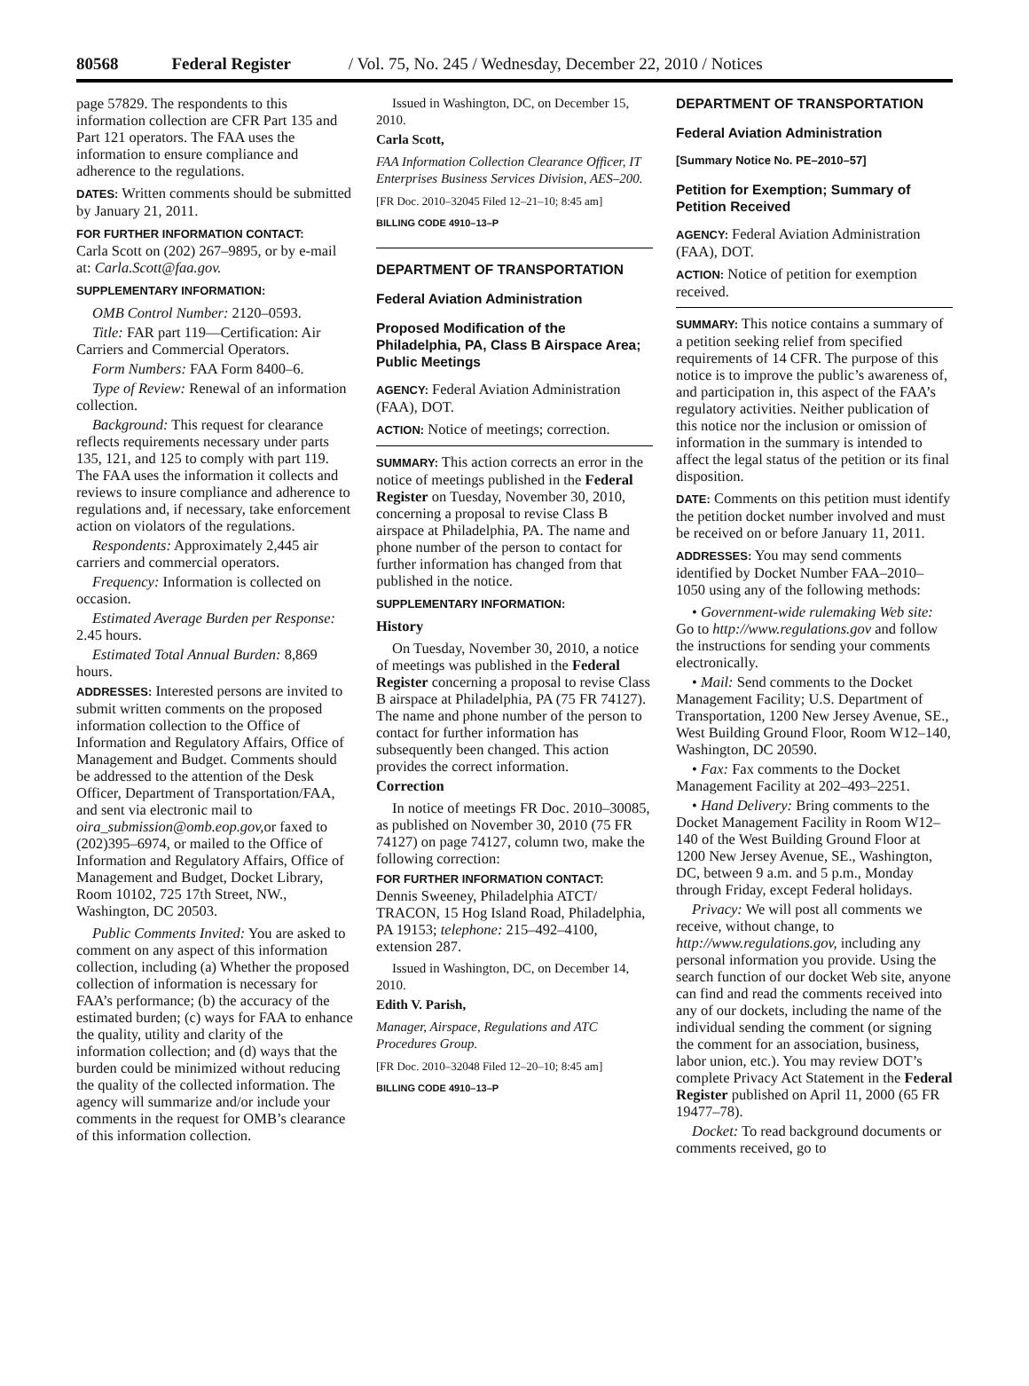80568 Federal Register / Vol. 75, No. 245 / Wednesday, December 22, 2010 / Notices
page 57829. The respondents to this information collection are CFR Part 135 and Part 121 operators. The FAA uses the information to ensure compliance and adherence to the regulations.
DATES: Written comments should be submitted by January 21, 2011.
FOR FURTHER INFORMATION CONTACT:
Carla Scott on (202) 267–9895, or by e-mail at: Carla.Scott@faa.gov.
SUPPLEMENTARY INFORMATION:
OMB Control Number: 2120–0593.
Title: FAR part 119—Certification: Air Carriers and Commercial Operators.
Form Numbers: FAA Form 8400–6.
Type of Review: Renewal of an information collection.
Background: This request for clearance reflects requirements necessary under parts 135, 121, and 125 to comply with part 119. The FAA uses the information it collects and reviews to insure compliance and adherence to regulations and, if necessary, take enforcement action on violators of the regulations.
Respondents: Approximately 2,445 air carriers and commercial operators.
Frequency: Information is collected on occasion.
Estimated Average Burden per Response: 2.45 hours.
Estimated Total Annual Burden: 8,869 hours.
ADDRESSES: Interested persons are invited to submit written comments on the proposed information collection to the Office of Information and Regulatory Affairs, Office of Management and Budget. Comments should be addressed to the attention of the Desk Officer, Department of Transportation/FAA, and sent via electronic mail to oira_submission@omb.eop.gov, or faxed to (202)395–6974, or mailed to the Office of Information and Regulatory Affairs, Office of Management and Budget, Docket Library, Room 10102, 725 17th Street, NW., Washington, DC 20503.
Public Comments Invited: You are asked to comment on any aspect of this information collection, including (a) Whether the proposed collection of information is necessary for FAA’s performance; (b) the accuracy of the estimated burden; (c) ways for FAA to enhance the quality, utility and clarity of the information collection; and (d) ways that the burden could be minimized without reducing the quality of the collected information. The agency will summarize and/or include your comments in the request for OMB’s clearance of this information collection.
Issued in Washington, DC, on December 15, 2010.
Carla Scott,
FAA Information Collection Clearance Officer, IT Enterprises Business Services Division, AES–200.
[FR Doc. 2010–32045 Filed 12–21–10; 8:45 am]
BILLING CODE 4910–13–P
DEPARTMENT OF TRANSPORTATION
Federal Aviation Administration
Proposed Modification of the Philadelphia, PA, Class B Airspace Area; Public Meetings
AGENCY: Federal Aviation Administration (FAA), DOT.
ACTION: Notice of meetings; correction.
SUMMARY: This action corrects an error in the notice of meetings published in the Federal Register on Tuesday, November 30, 2010, concerning a proposal to revise Class B airspace at Philadelphia, PA. The name and phone number of the person to contact for further information has changed from that published in the notice.
SUPPLEMENTARY INFORMATION:
History
On Tuesday, November 30, 2010, a notice of meetings was published in the Federal Register concerning a proposal to revise Class B airspace at Philadelphia, PA (75 FR 74127). The name and phone number of the person to contact for further information has subsequently been changed. This action provides the correct information.
Correction
In notice of meetings FR Doc. 2010–30085, as published on November 30, 2010 (75 FR 74127) on page 74127, column two, make the following correction:
FOR FURTHER INFORMATION CONTACT:
Dennis Sweeney, Philadelphia ATCT/ TRACON, 15 Hog Island Road, Philadelphia, PA 19153; telephone: 215–492–4100, extension 287.
Issued in Washington, DC, on December 14, 2010.
Edith V. Parish,
Manager, Airspace, Regulations and ATC Procedures Group.
[FR Doc. 2010–32048 Filed 12–20–10; 8:45 am]
BILLING CODE 4910–13–P
DEPARTMENT OF TRANSPORTATION
Federal Aviation Administration
[Summary Notice No. PE–2010–57]
Petition for Exemption; Summary of Petition Received
AGENCY: Federal Aviation Administration (FAA), DOT.
ACTION: Notice of petition for exemption received.
SUMMARY: This notice contains a summary of a petition seeking relief from specified requirements of 14 CFR. The purpose of this notice is to improve the public’s awareness of, and participation in, this aspect of the FAA’s regulatory activities. Neither publication of this notice nor the inclusion or omission of information in the summary is intended to affect the legal status of the petition or its final disposition.
DATE: Comments on this petition must identify the petition docket number involved and must be received on or before January 11, 2011.
ADDRESSES: You may send comments identified by Docket Number FAA–2010–1050 using any of the following methods:
• Government-wide rulemaking Web site: Go to http://www.regulations.gov and follow the instructions for sending your comments electronically.
• Mail: Send comments to the Docket Management Facility; U.S. Department of Transportation, 1200 New Jersey Avenue, SE., West Building Ground Floor, Room W12–140, Washington, DC 20590.
• Fax: Fax comments to the Docket Management Facility at 202–493–2251.
• Hand Delivery: Bring comments to the Docket Management Facility in Room W12–140 of the West Building Ground Floor at 1200 New Jersey Avenue, SE., Washington, DC, between 9 a.m. and 5 p.m., Monday through Friday, except Federal holidays.
Privacy: We will post all comments we receive, without change, to http://www.regulations.gov, including any personal information you provide. Using the search function of our docket Web site, anyone can find and read the comments received into any of our dockets, including the name of the individual sending the comment (or signing the comment for an association, business, labor union, etc.). You may review DOT’s complete Privacy Act Statement in the Federal Register published on April 11, 2000 (65 FR 19477–78).
Docket: To read background documents or comments received, go to